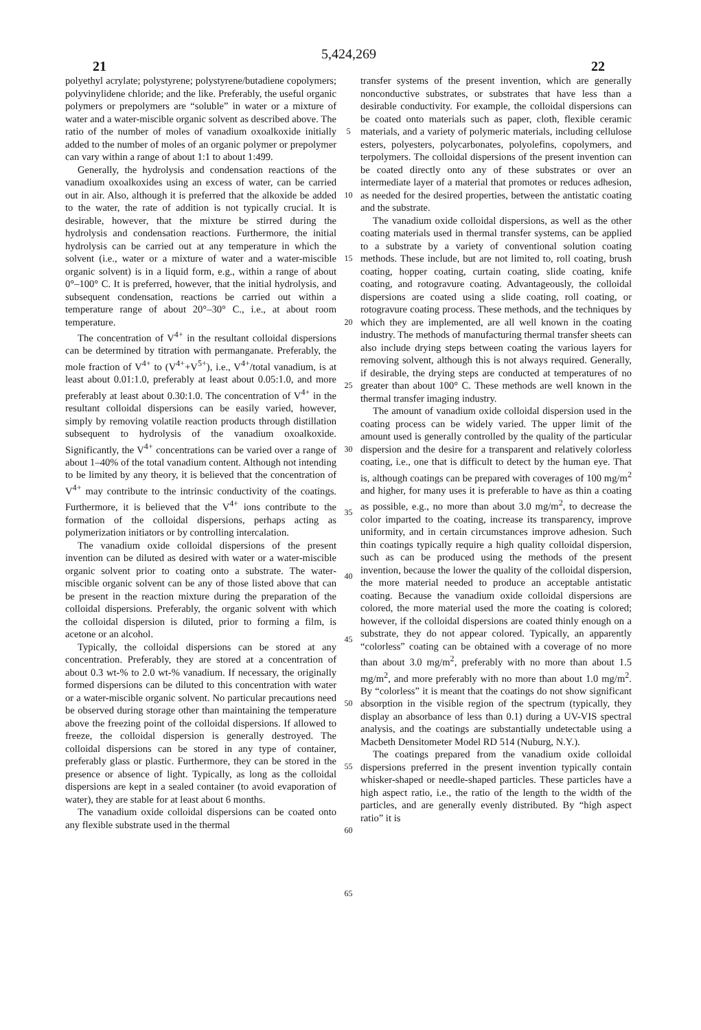21 5,424,269 22
polyethyl acrylate; polystyrene; polystyrene/butadiene copolymers; polyvinylidene chloride; and the like. Preferably, the useful organic polymers or prepolymers are “soluble” in water or a mixture of water and a water-miscible organic solvent as described above. The ratio of the number of moles of vanadium oxoalkoxide initially added to the number of moles of an organic polymer or prepolymer can vary within a range of about 1:1 to about 1:499.
Generally, the hydrolysis and condensation reactions of the vanadium oxoalkoxides using an excess of water, can be carried out in air. Also, although it is preferred that the alkoxide be added to the water, the rate of addition is not typically crucial. It is desirable, however, that the mixture be stirred during the hydrolysis and condensation reactions. Furthermore, the initial hydrolysis can be carried out at any temperature in which the solvent (i.e., water or a mixture of water and a water-miscible organic solvent) is in a liquid form, e.g., within a range of about 0°–100° C. It is preferred, however, that the initial hydrolysis, and subsequent condensation, reactions be carried out within a temperature range of about 20°–30° C., i.e., at about room temperature.
The concentration of V<sup>4+</sup> in the resultant colloidal dispersions can be determined by titration with permanganate. Preferably, the mole fraction of V<sup>4+</sup> to (V<sup>4+</sup>+V<sup>5+</sup>), i.e., V<sup>4+</sup>/total vanadium, is at least about 0.01:1.0, preferably at least about 0.05:1.0, and more preferably at least about 0.30:1.0. The concentration of V<sup>4+</sup> in the resultant colloidal dispersions can be easily varied, however, simply by removing volatile reaction products through distillation subsequent to hydrolysis of the vanadium oxoalkoxide. Significantly, the V<sup>4+</sup> concentrations can be varied over a range of about 1–40% of the total vanadium content. Although not intending to be limited by any theory, it is believed that the concentration of V<sup>4+</sup> may contribute to the intrinsic conductivity of the coatings. Furthermore, it is believed that the V<sup>4+</sup> ions contribute to the formation of the colloidal dispersions, perhaps acting as polymerization initiators or by controlling intercalation.
The vanadium oxide colloidal dispersions of the present invention can be diluted as desired with water or a water-miscible organic solvent prior to coating onto a substrate. The water-miscible organic solvent can be any of those listed above that can be present in the reaction mixture during the preparation of the colloidal dispersions. Preferably, the organic solvent with which the colloidal dispersion is diluted, prior to forming a film, is acetone or an alcohol.
Typically, the colloidal dispersions can be stored at any concentration. Preferably, they are stored at a concentration of about 0.3 wt-% to 2.0 wt-% vanadium. If necessary, the originally formed dispersions can be diluted to this concentration with water or a water-miscible organic solvent. No particular precautions need be observed during storage other than maintaining the temperature above the freezing point of the colloidal dispersions. If allowed to freeze, the colloidal dispersion is generally destroyed. The colloidal dispersions can be stored in any type of container, preferably glass or plastic. Furthermore, they can be stored in the presence or absence of light. Typically, as long as the colloidal dispersions are kept in a sealed container (to avoid evaporation of water), they are stable for at least about 6 months.
The vanadium oxide colloidal dispersions can be coated onto any flexible substrate used in the thermal
5
10
15
20
25
30
35
40
45
50
55
60
65
transfer systems of the present invention, which are generally nonconductive substrates, or substrates that have less than a desirable conductivity. For example, the colloidal dispersions can be coated onto materials such as paper, cloth, flexible ceramic materials, and a variety of polymeric materials, including cellulose esters, polyesters, polycarbonates, polyolefins, copolymers, and terpolymers. The colloidal dispersions of the present invention can be coated directly onto any of these substrates or over an intermediate layer of a material that promotes or reduces adhesion, as needed for the desired properties, between the antistatic coating and the substrate.
The vanadium oxide colloidal dispersions, as well as the other coating materials used in thermal transfer systems, can be applied to a substrate by a variety of conventional solution coating methods. These include, but are not limited to, roll coating, brush coating, hopper coating, curtain coating, slide coating, knife coating, and rotogravure coating. Advantageously, the colloidal dispersions are coated using a slide coating, roll coating, or rotogravure coating process. These methods, and the techniques by which they are implemented, are all well known in the coating industry. The methods of manufacturing thermal transfer sheets can also include drying steps between coating the various layers for removing solvent, although this is not always required. Generally, if desirable, the drying steps are conducted at temperatures of no greater than about 100° C. These methods are well known in the thermal transfer imaging industry.
The amount of vanadium oxide colloidal dispersion used in the coating process can be widely varied. The upper limit of the amount used is generally controlled by the quality of the particular dispersion and the desire for a transparent and relatively colorless coating, i.e., one that is difficult to detect by the human eye. That is, although coatings can be prepared with coverages of 100 mg/m<sup>2</sup> and higher, for many uses it is preferable to have as thin a coating as possible, e.g., no more than about 3.0 mg/m<sup>2</sup>, to decrease the color imparted to the coating, increase its transparency, improve uniformity, and in certain circumstances improve adhesion. Such thin coatings typically require a high quality colloidal dispersion, such as can be produced using the methods of the present invention, because the lower the quality of the colloidal dispersion, the more material needed to produce an acceptable antistatic coating. Because the vanadium oxide colloidal dispersions are colored, the more material used the more the coating is colored; however, if the colloidal dispersions are coated thinly enough on a substrate, they do not appear colored. Typically, an apparently “colorless” coating can be obtained with a coverage of no more than about 3.0 mg/m<sup>2</sup>, preferably with no more than about 1.5 mg/m<sup>2</sup>, and more preferably with no more than about 1.0 mg/m<sup>2</sup>. By “colorless” it is meant that the coatings do not show significant absorption in the visible region of the spectrum (typically, they display an absorbance of less than 0.1) during a UV-VIS spectral analysis, and the coatings are substantially undetectable using a Macbeth Densitometer Model RD 514 (Nuburg, N.Y.).
The coatings prepared from the vanadium oxide colloidal dispersions preferred in the present invention typically contain whisker-shaped or needle-shaped particles. These particles have a high aspect ratio, i.e., the ratio of the length to the width of the particles, and are generally evenly distributed. By “high aspect ratio” it is